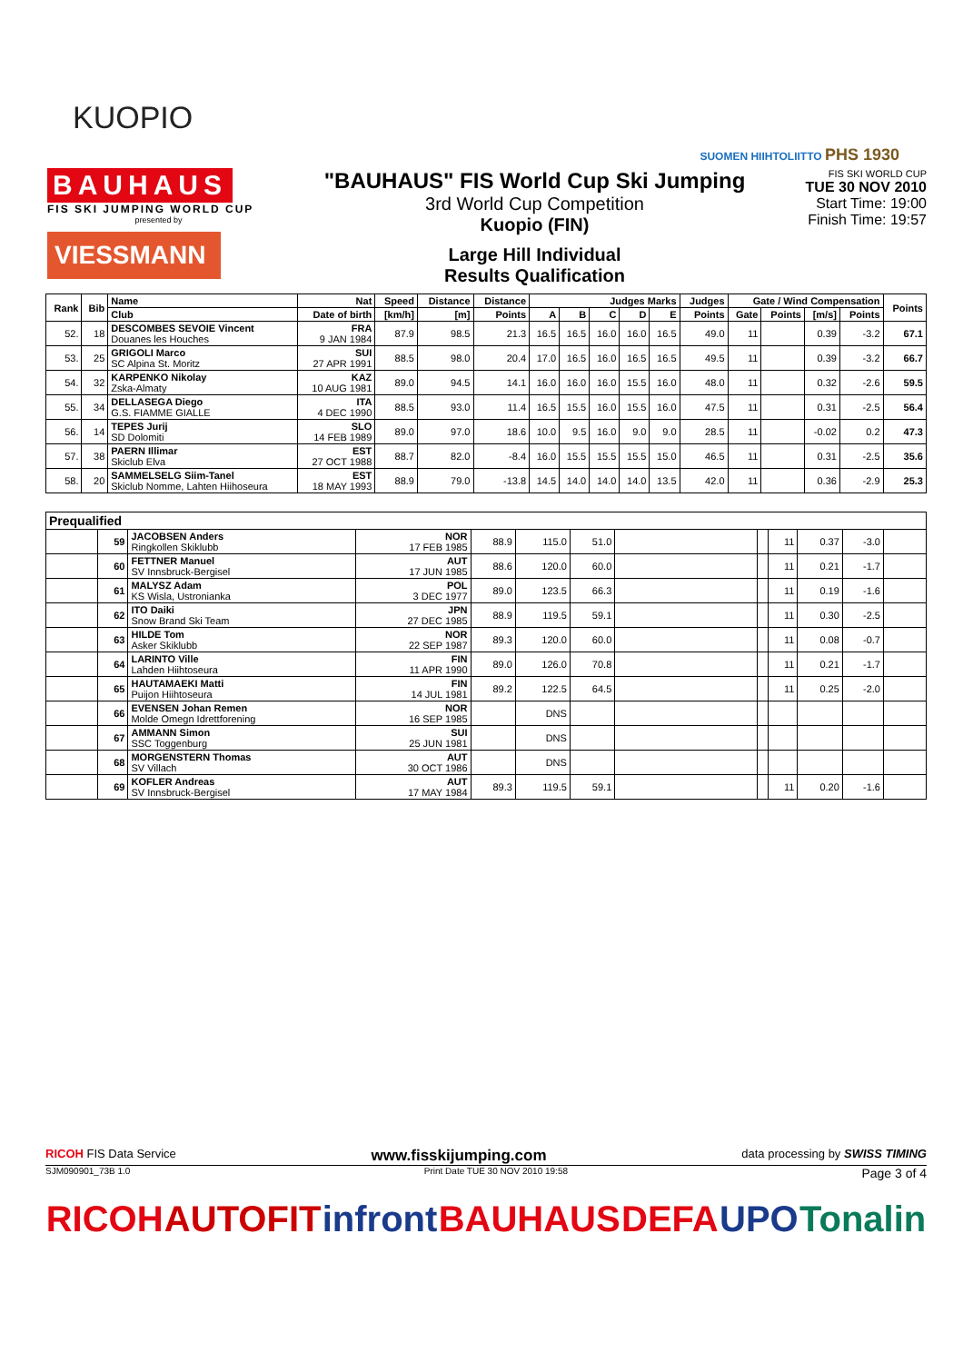KUOPIO
SUOMEN HIIHTOLIITTO PHS 1930
BAUHAUS
FIS SKI JUMPING WORLD CUP
presented by
VIESSMANN
"BAUHAUS" FIS World Cup Ski Jumping
3rd World Cup Competition
Kuopio (FIN)
Large Hill Individual
Results Qualification
FIS SKI WORLD CUP
TUE 30 NOV 2010
Start Time: 19:00
Finish Time: 19:57
| Rank | Bib | Name | Nat | Speed | Distance | Distance | Judges Marks | | | | | Judges | Gate / Wind Compensation | | | | Points |
| --- | --- | --- | --- | --- | --- | --- | --- | --- | --- | --- | --- | --- | --- | --- | --- | --- | --- |
| | | Club | Date of birth | [km/h] | [m] | Points | A | B | C | D | E | Points | Gate | Points | [m/s] | Points | |
| 52. | 18 | DESCOMBES SEVOIE Vincent Douanes les Houches | FRA 9 JAN 1984 | 87.9 | 98.5 | 21.3 | 16.5 | 16.5 | 16.0 | 16.0 | 16.5 | 49.0 | 11 | | 0.39 | -3.2 | 67.1 |
| 53. | 25 | GRIGOLI Marco SC Alpina St. Moritz | SUI 27 APR 1991 | 88.5 | 98.0 | 20.4 | 17.0 | 16.5 | 16.0 | 16.5 | 16.5 | 49.5 | 11 | | 0.39 | -3.2 | 66.7 |
| 54. | 32 | KARPENKO Nikolay Zska-Almaty | KAZ 10 AUG 1981 | 89.0 | 94.5 | 14.1 | 16.0 | 16.0 | 16.0 | 15.5 | 16.0 | 48.0 | 11 | | 0.32 | -2.6 | 59.5 |
| 55. | 34 | DELLASEGA Diego G.S. FIAMME GIALLE | ITA 4 DEC 1990 | 88.5 | 93.0 | 11.4 | 16.5 | 15.5 | 16.0 | 15.5 | 16.0 | 47.5 | 11 | | 0.31 | -2.5 | 56.4 |
| 56. | 14 | TEPES Jurij SD Dolomiti | SLO 14 FEB 1989 | 89.0 | 97.0 | 18.6 | 10.0 | 9.5 | 16.0 | 9.0 | 9.0 | 28.5 | 11 | | -0.02 | 0.2 | 47.3 |
| 57. | 38 | PAERN Illimar Skiclub Elva | EST 27 OCT 1988 | 88.7 | 82.0 | -8.4 | 16.0 | 15.5 | 15.5 | 15.5 | 15.0 | 46.5 | 11 | | 0.31 | -2.5 | 35.6 |
| 58. | 20 | SAMMELSELG Siim-Tanel Skiclub Nomme, Lahten Hiihoseura | EST 18 MAY 1993 | 88.9 | 79.0 | -13.8 | 14.5 | 14.0 | 14.0 | 14.0 | 13.5 | 42.0 | 11 | | 0.36 | -2.9 | 25.3 |
| Prequalified | | | | | | | | | | | | |
| --- | --- | --- | --- | --- | --- | --- | --- | --- | --- | --- | --- | --- |
| | 59 | JACOBSEN Anders Ringkollen Skiklubb | NOR 17 FEB 1985 | 88.9 | 115.0 | 51.0 | | | 11 | 0.37 | -3.0 | |
| | 60 | FETTNER Manuel SV Innsbruck-Bergisel | AUT 17 JUN 1985 | 88.6 | 120.0 | 60.0 | | | 11 | 0.21 | -1.7 | |
| | 61 | MALYSZ Adam KS Wisla, Ustronianka | POL 3 DEC 1977 | 89.0 | 123.5 | 66.3 | | | 11 | 0.19 | -1.6 | |
| | 62 | ITO Daiki Snow Brand Ski Team | JPN 27 DEC 1985 | 88.9 | 119.5 | 59.1 | | | 11 | 0.30 | -2.5 | |
| | 63 | HILDE Tom Asker Skiklubb | NOR 22 SEP 1987 | 89.3 | 120.0 | 60.0 | | | 11 | 0.08 | -0.7 | |
| | 64 | LARINTO Ville Lahden Hiihtoseura | FIN 11 APR 1990 | 89.0 | 126.0 | 70.8 | | | 11 | 0.21 | -1.7 | |
| | 65 | HAUTAMAEKI Matti Puijon Hiihtoseura | FIN 14 JUL 1981 | 89.2 | 122.5 | 64.5 | | | 11 | 0.25 | -2.0 | |
| | 66 | EVENSEN Johan Remen Molde Omegn Idrettforening | NOR 16 SEP 1985 | | DNS | | | | | | | |
| | 67 | AMMANN Simon SSC Toggenburg | SUI 25 JUN 1981 | | DNS | | | | | | | |
| | 68 | MORGENSTERN Thomas SV Villach | AUT 30 OCT 1986 | | DNS | | | | | | | |
| | 69 | KOFLER Andreas SV Innsbruck-Bergisel | AUT 17 MAY 1984 | 89.3 | 119.5 | 59.1 | | | 11 | 0.20 | -1.6 | |
RICOH FIS Data Service www.fisskijumping.com data processing by SWISS TIMING
SJM090901_73B 1.0 Print Date TUE 30 NOV 2010 19:58 Page 3 of 4
RICOH AUTOFIT infront BAUHAUS DEFA UPO Tonalin